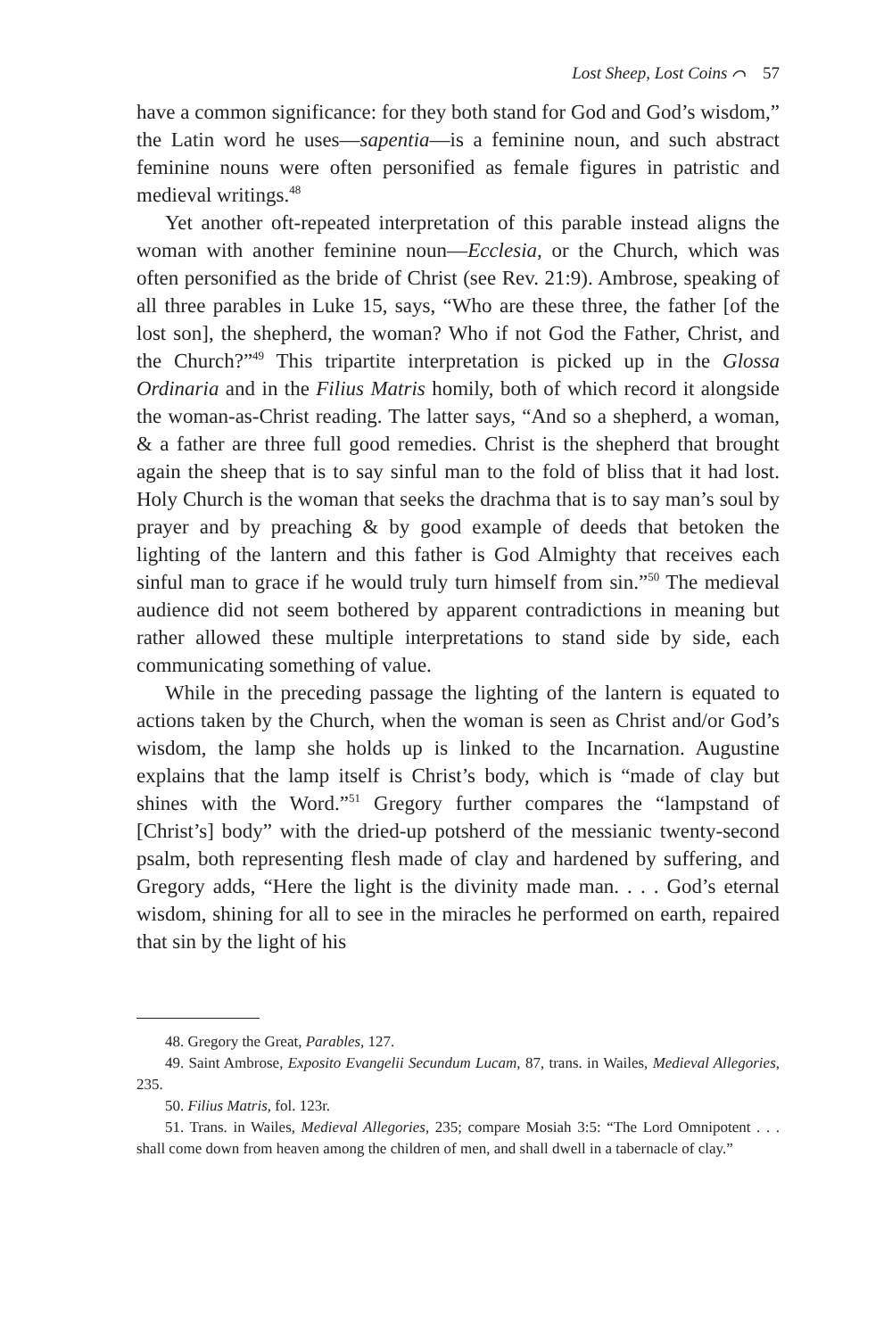Lost Sheep, Lost Coins ⌒ 57
have a common significance: for they both stand for God and God’s wisdom,” the Latin word he uses—sapentia—is a feminine noun, and such abstract feminine nouns were often personified as female figures in patristic and medieval writings.<sup>48</sup>
Yet another oft-repeated interpretation of this parable instead aligns the woman with another feminine noun—Ecclesia, or the Church, which was often personified as the bride of Christ (see Rev. 21:9). Ambrose, speaking of all three parables in Luke 15, says, “Who are these three, the father [of the lost son], the shepherd, the woman? Who if not God the Father, Christ, and the Church?”<sup>49</sup> This tripartite interpretation is picked up in the Glossa Ordinaria and in the Filius Matris homily, both of which record it alongside the woman-as-Christ reading. The latter says, “And so a shepherd, a woman, & a father are three full good remedies. Christ is the shepherd that brought again the sheep that is to say sinful man to the fold of bliss that it had lost. Holy Church is the woman that seeks the drachma that is to say man’s soul by prayer and by preaching & by good example of deeds that betoken the lighting of the lantern and this father is God Almighty that receives each sinful man to grace if he would truly turn himself from sin.”<sup>50</sup> The medieval audience did not seem bothered by apparent contradictions in meaning but rather allowed these multiple interpretations to stand side by side, each communicating something of value.
While in the preceding passage the lighting of the lantern is equated to actions taken by the Church, when the woman is seen as Christ and/or God’s wisdom, the lamp she holds up is linked to the Incarnation. Augustine explains that the lamp itself is Christ’s body, which is “made of clay but shines with the Word.”<sup>51</sup> Gregory further compares the “lampstand of [Christ’s] body” with the dried-up potsherd of the messianic twenty-second psalm, both representing flesh made of clay and hardened by suffering, and Gregory adds, “Here the light is the divinity made man. . . . God’s eternal wisdom, shining for all to see in the miracles he performed on earth, repaired that sin by the light of his
48. Gregory the Great, Parables, 127.
49. Saint Ambrose, Exposito Evangelii Secundum Lucam, 87, trans. in Wailes, Medieval Allegories, 235.
50. Filius Matris, fol. 123r.
51. Trans. in Wailes, Medieval Allegories, 235; compare Mosiah 3:5: “The Lord Omnipotent . . . shall come down from heaven among the children of men, and shall dwell in a tabernacle of clay.”